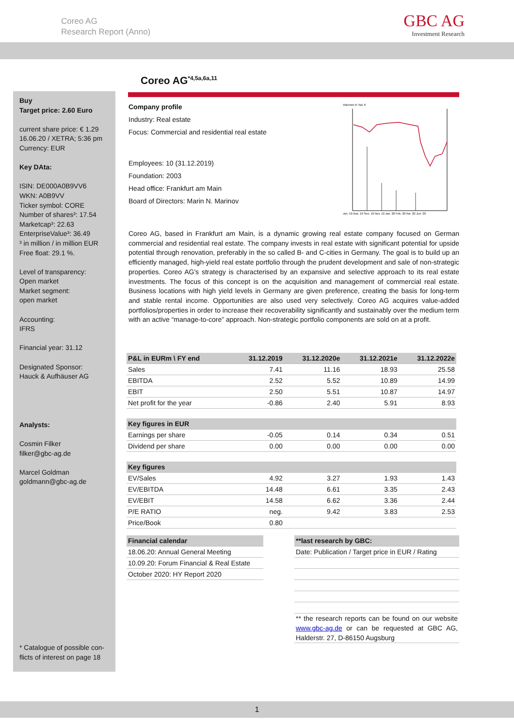Coreo AG
Research Report (Anno)
GBC AG
Investment Research
Coreo AG<sup>*4,5a,6a,11</sup>
Buy
Target price: 2.60 Euro
current share price: € 1.29
16.06.20 / XETRA; 5:36 pm
Currency: EUR
Key DAta:
ISIN: DE000A0B9VV6
WKN: A0B9VV
Ticker symbol: CORE
Number of shares³: 17.54
Marketcap³: 22.63
EnterpriseValue³: 36.49
³ in million / in million EUR
Free float: 29.1 %.
Level of transparency:
Open market
Market segment:
open market
Accounting:
IFRS
Financial year: 31.12
Designated Sponsor:
Hauck & Aufhäuser AG
Analysts:
Cosmin Filker
filker@gbc-ag.de
Marcel Goldman
goldmann@gbc-ag.de
* Catalogue of possible con-
flicts of interest on page 18
Company profile
Industry: Real estate
Focus: Commercial and residential real estate
Employees: 10 (31.12.2019)
Foundation: 2003
Head office: Frankfurt am Main
Board of Directors: Marin N. Marinov
Volumen in Tsd. €
Jun. 19 Aug. 19 Sep. 19 Nov. 19 Jan. 20 Feb. 20 Apr. 20 Jun. 20
Coreo AG, based in Frankfurt am Main, is a dynamic growing real estate company focused on German commercial and residential real estate. The company invests in real estate with significant potential for upside potential through renovation, preferably in the so called B- and C-cities in Germany. The goal is to build up an efficiently managed, high-yield real estate portfolio through the prudent development and sale of non-strategic properties. Coreo AG's strategy is characterised by an expansive and selective approach to its real estate investments. The focus of this concept is on the acquisition and management of commercial real estate. Business locations with high yield levels in Germany are given preference, creating the basis for long-term and stable rental income. Opportunities are also used very selectively. Coreo AG acquires value-added portfolios/properties in order to increase their recoverability significantly and sustainably over the medium term with an active “manage-to-core” approach. Non-strategic portfolio components are sold on at a profit.
| P&L in EURm \ FY end | 31.12.2019 | 31.12.2020e | 31.12.2021e | 31.12.2022e |
| --- | --- | --- | --- | --- |
| Sales | 7.41 | 11.16 | 18.93 | 25.58 |
| EBITDA | 2.52 | 5.52 | 10.89 | 14.99 |
| EBIT | 2.50 | 5.51 | 10.87 | 14.97 |
| Net profit for the year | -0.86 | 2.40 | 5.91 | 8.93 |
| Key figures in EUR | | | | |
| Earnings per share | -0.05 | 0.14 | 0.34 | 0.51 |
| Dividend per share | 0.00 | 0.00 | 0.00 | 0.00 |
| Key figures | | | | |
| EV/Sales | 4.92 | 3.27 | 1.93 | 1.43 |
| EV/EBITDA | 14.48 | 6.61 | 3.35 | 2.43 |
| EV/EBIT | 14.58 | 6.62 | 3.36 | 2.44 |
| P/E RATIO | neg. | 9.42 | 3.83 | 2.53 |
| Price/Book | 0.80 | | | |
| Financial calendar |
| --- |
| 18.06.20: Annual General Meeting |
| 10.09.20: Forum Financial & Real Estate |
| October 2020: HY Report 2020 |
| **last research by GBC: |
| --- |
| Date: Publication / Target price in EUR / Rating |
** the research reports can be found on our website www.gbc-ag.de or can be requested at GBC AG, Halderstr. 27, D-86150 Augsburg
1